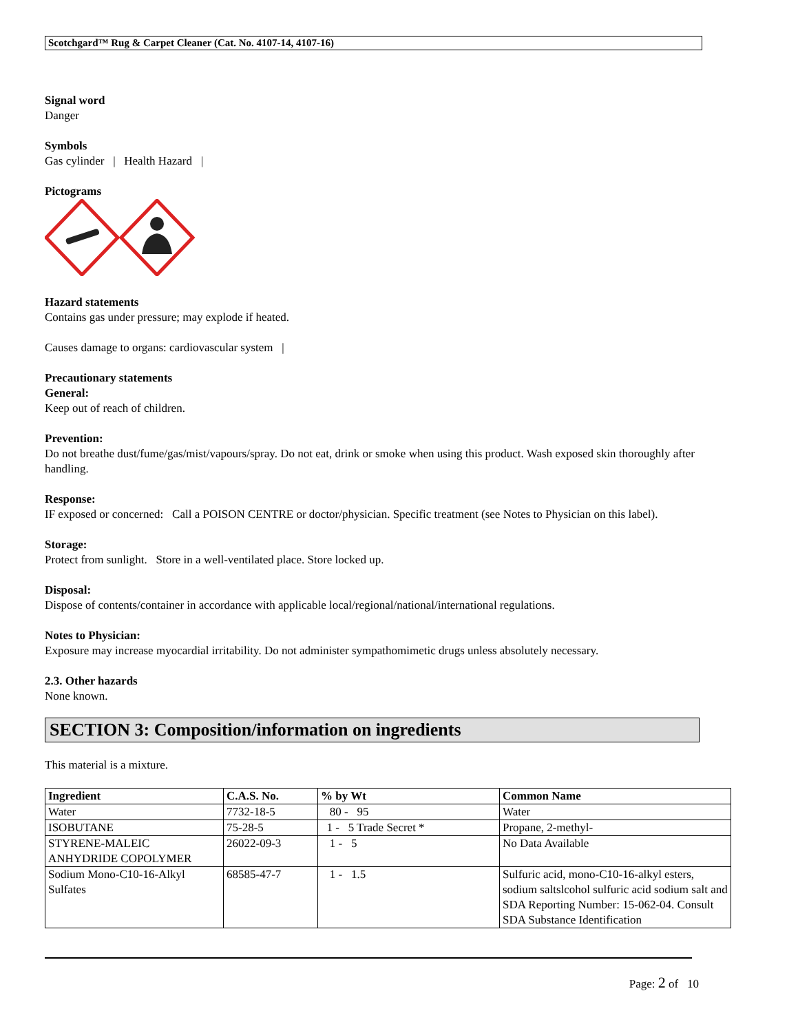Scotchgard™ Rug & Carpet Cleaner (Cat. No. 4107-14, 4107-16)
Signal word
Danger
Symbols
Gas cylinder | Health Hazard |
Pictograms
Hazard statements
Contains gas under pressure; may explode if heated.
Causes damage to organs: cardiovascular system |
Precautionary statements
General:
Keep out of reach of children.
Prevention:
Do not breathe dust/fume/gas/mist/vapours/spray. Do not eat, drink or smoke when using this product. Wash exposed skin thoroughly after handling.
Response:
IF exposed or concerned: Call a POISON CENTRE or doctor/physician. Specific treatment (see Notes to Physician on this label).
Storage:
Protect from sunlight. Store in a well-ventilated place. Store locked up.
Disposal:
Dispose of contents/container in accordance with applicable local/regional/national/international regulations.
Notes to Physician:
Exposure may increase myocardial irritability. Do not administer sympathomimetic drugs unless absolutely necessary.
2.3. Other hazards
None known.
SECTION 3: Composition/information on ingredients
This material is a mixture.
| Ingredient | C.A.S. No. | % by Wt | Common Name |
| --- | --- | --- | --- |
| Water | 7732-18-5 | 80 - 95 | Water |
| ISOBUTANE | 75-28-5 | 1 - 5 Trade Secret * | Propane, 2-methyl- |
| STYRENE-MALEIC ANHYDRIDE COPOLYMER | 26022-09-3 | 1 - 5 | No Data Available |
| Sodium Mono-C10-16-Alkyl Sulfates | 68585-47-7 | 1 - 1.5 | Sulfuric acid, mono-C10-16-alkyl esters, sodium saltslcohol sulfuric acid sodium salt and SDA Reporting Number: 15-062-04. Consult SDA Substance Identification |
Page: 2 of 10